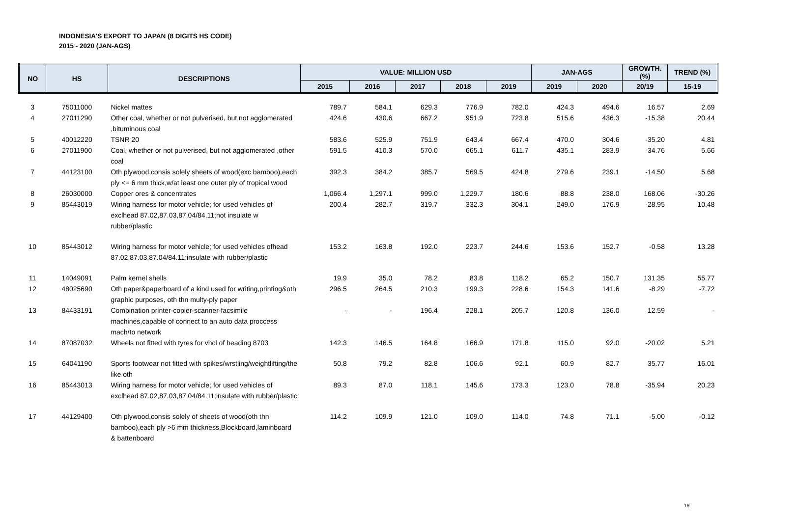INDONESIA'S EXPORT TO JAPAN (8 DIGITS HS CODE)
2015 - 2020 (JAN-AGS)
| NO | HS | DESCRIPTIONS | VALUE: MILLION USD | | | | | JAN-AGS | | GROWTH. (%) | TREND (%) |
| --- | --- | --- | --- | --- | --- | --- | --- | --- | --- | --- | --- |
| | | | 2015 | 2016 | 2017 | 2018 | 2019 | 2019 | 2020 | 20/19 | 15-19 |
| 3 | 75011000 | Nickel mattes | 789.7 | 584.1 | 629.3 | 776.9 | 782.0 | 424.3 | 494.6 | 16.57 | 2.69 |
| 4 | 27011290 | Other coal, whether or not pulverised, but not agglomerated ,bituminous coal | 424.6 | 430.6 | 667.2 | 951.9 | 723.8 | 515.6 | 436.3 | -15.38 | 20.44 |
| 5 | 40012220 | TSNR 20 | 583.6 | 525.9 | 751.9 | 643.4 | 667.4 | 470.0 | 304.6 | -35.20 | 4.81 |
| 6 | 27011900 | Coal, whether or not pulverised, but not agglomerated ,other coal | 591.5 | 410.3 | 570.0 | 665.1 | 611.7 | 435.1 | 283.9 | -34.76 | 5.66 |
| 7 | 44123100 | Oth plywood,consis solely sheets of wood(exc bamboo),each ply <= 6 mm thick,w/at least one outer ply of tropical wood | 392.3 | 384.2 | 385.7 | 569.5 | 424.8 | 279.6 | 239.1 | -14.50 | 5.68 |
| 8 | 26030000 | Copper ores & concentrates | 1,066.4 | 1,297.1 | 999.0 | 1,229.7 | 180.6 | 88.8 | 238.0 | 168.06 | -30.26 |
| 9 | 85443019 | Wiring harness for motor vehicle; for used vehicles of exclhead 87.02,87.03,87.04/84.11;not insulate w rubber/plastic | 200.4 | 282.7 | 319.7 | 332.3 | 304.1 | 249.0 | 176.9 | -28.95 | 10.48 |
| 10 | 85443012 | Wiring harness for motor vehicle; for used vehicles ofhead 87.02,87.03,87.04/84.11;insulate with rubber/plastic | 153.2 | 163.8 | 192.0 | 223.7 | 244.6 | 153.6 | 152.7 | -0.58 | 13.28 |
| 11 | 14049091 | Palm kernel shells | 19.9 | 35.0 | 78.2 | 83.8 | 118.2 | 65.2 | 150.7 | 131.35 | 55.77 |
| 12 | 48025690 | Oth paper&paperboard of a kind used for writing,printing&oth graphic purposes, oth thn multy-ply paper | 296.5 | 264.5 | 210.3 | 199.3 | 228.6 | 154.3 | 141.6 | -8.29 | -7.72 |
| 13 | 84433191 | Combination printer-copier-scanner-facsimile machines,capable of connect to an auto data proccess mach/to network | - | - | 196.4 | 228.1 | 205.7 | 120.8 | 136.0 | 12.59 | - |
| 14 | 87087032 | Wheels not fitted with tyres for vhcl of heading 8703 | 142.3 | 146.5 | 164.8 | 166.9 | 171.8 | 115.0 | 92.0 | -20.02 | 5.21 |
| 15 | 64041190 | Sports footwear not fitted with spikes/wrstling/weightlifting/the like oth | 50.8 | 79.2 | 82.8 | 106.6 | 92.1 | 60.9 | 82.7 | 35.77 | 16.01 |
| 16 | 85443013 | Wiring harness for motor vehicle; for used vehicles of exclhead 87.02,87.03,87.04/84.11;insulate with rubber/plastic | 89.3 | 87.0 | 118.1 | 145.6 | 173.3 | 123.0 | 78.8 | -35.94 | 20.23 |
| 17 | 44129400 | Oth plywood,consis solely of sheets of wood(oth thn bamboo),each ply >6 mm thickness,Blockboard,laminboard & battenboard | 114.2 | 109.9 | 121.0 | 109.0 | 114.0 | 74.8 | 71.1 | -5.00 | -0.12 |
16